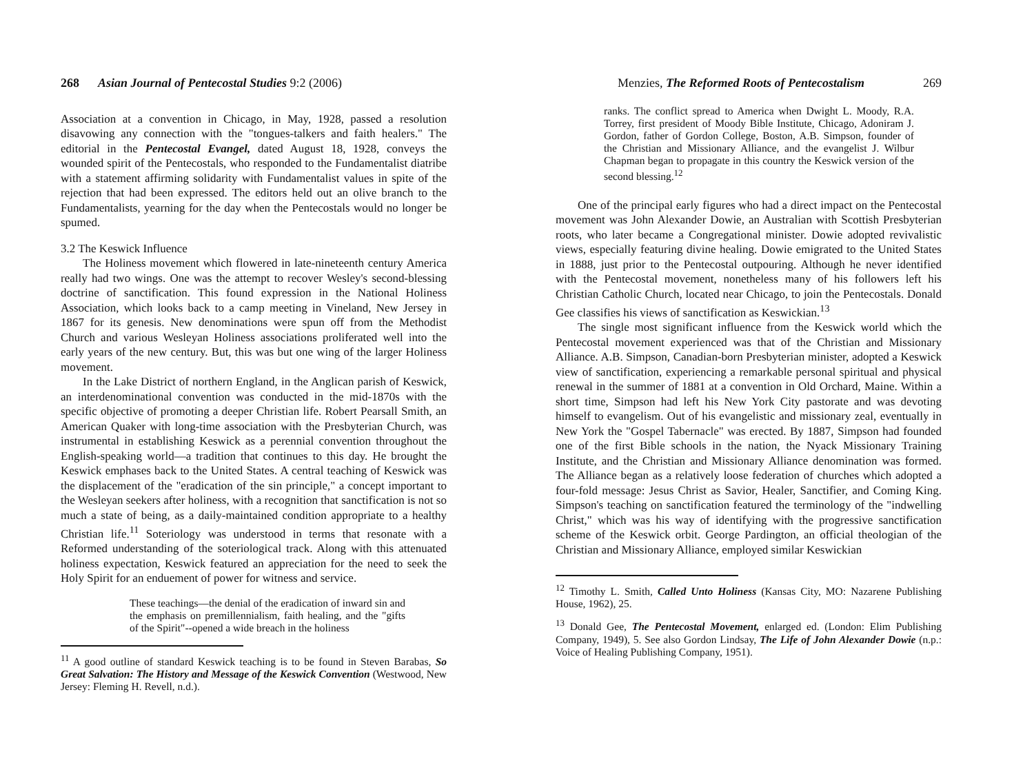268 Asian Journal of Pentecostal Studies 9:2 (2006)
Association at a convention in Chicago, in May, 1928, passed a resolution disavowing any connection with the "tongues-talkers and faith healers." The editorial in the Pentecostal Evangel, dated August 18, 1928, conveys the wounded spirit of the Pentecostals, who responded to the Fundamentalist diatribe with a statement affirming solidarity with Fundamentalist values in spite of the rejection that had been expressed. The editors held out an olive branch to the Fundamentalists, yearning for the day when the Pentecostals would no longer be spumed.
3.2 The Keswick Influence
The Holiness movement which flowered in late-nineteenth century America really had two wings. One was the attempt to recover Wesley's second-blessing doctrine of sanctification. This found expression in the National Holiness Association, which looks back to a camp meeting in Vineland, New Jersey in 1867 for its genesis. New denominations were spun off from the Methodist Church and various Wesleyan Holiness associations proliferated well into the early years of the new century. But, this was but one wing of the larger Holiness movement.
In the Lake District of northern England, in the Anglican parish of Keswick, an interdenominational convention was conducted in the mid-1870s with the specific objective of promoting a deeper Christian life. Robert Pearsall Smith, an American Quaker with long-time association with the Presbyterian Church, was instrumental in establishing Keswick as a perennial convention throughout the English-speaking world—a tradition that continues to this day. He brought the Keswick emphases back to the United States. A central teaching of Keswick was the displacement of the "eradication of the sin principle," a concept important to the Wesleyan seekers after holiness, with a recognition that sanctification is not so much a state of being, as a daily-maintained condition appropriate to a healthy Christian life.<sup>11</sup> Soteriology was understood in terms that resonate with a Reformed understanding of the soteriological track. Along with this attenuated holiness expectation, Keswick featured an appreciation for the need to seek the Holy Spirit for an enduement of power for witness and service.
These teachings—the denial of the eradication of inward sin and the emphasis on premillennialism, faith healing, and the "gifts of the Spirit"--opened a wide breach in the holiness
<sup>11</sup> A good outline of standard Keswick teaching is to be found in Steven Barabas, So Great Salvation: The History and Message of the Keswick Convention (Westwood, New Jersey: Fleming H. Revell, n.d.).
Menzies, The Reformed Roots of Pentecostalism 269
ranks. The conflict spread to America when Dwight L. Moody, R.A. Torrey, first president of Moody Bible Institute, Chicago, Adoniram J. Gordon, father of Gordon College, Boston, A.B. Simpson, founder of the Christian and Missionary Alliance, and the evangelist J. Wilbur Chapman began to propagate in this country the Keswick version of the second blessing.<sup>12</sup>
One of the principal early figures who had a direct impact on the Pentecostal movement was John Alexander Dowie, an Australian with Scottish Presbyterian roots, who later became a Congregational minister. Dowie adopted revivalistic views, especially featuring divine healing. Dowie emigrated to the United States in 1888, just prior to the Pentecostal outpouring. Although he never identified with the Pentecostal movement, nonetheless many of his followers left his Christian Catholic Church, located near Chicago, to join the Pentecostals. Donald Gee classifies his views of sanctification as Keswickian.<sup>13</sup>
The single most significant influence from the Keswick world which the Pentecostal movement experienced was that of the Christian and Missionary Alliance. A.B. Simpson, Canadian-born Presbyterian minister, adopted a Keswick view of sanctification, experiencing a remarkable personal spiritual and physical renewal in the summer of 1881 at a convention in Old Orchard, Maine. Within a short time, Simpson had left his New York City pastorate and was devoting himself to evangelism. Out of his evangelistic and missionary zeal, eventually in New York the "Gospel Tabernacle" was erected. By 1887, Simpson had founded one of the first Bible schools in the nation, the Nyack Missionary Training Institute, and the Christian and Missionary Alliance denomination was formed. The Alliance began as a relatively loose federation of churches which adopted a four-fold message: Jesus Christ as Savior, Healer, Sanctifier, and Coming King. Simpson's teaching on sanctification featured the terminology of the "indwelling Christ," which was his way of identifying with the progressive sanctification scheme of the Keswick orbit. George Pardington, an official theologian of the Christian and Missionary Alliance, employed similar Keswickian
<sup>12</sup> Timothy L. Smith, Called Unto Holiness (Kansas City, MO: Nazarene Publishing House, 1962), 25.
<sup>13</sup> Donald Gee, The Pentecostal Movement, enlarged ed. (London: Elim Publishing Company, 1949), 5. See also Gordon Lindsay, The Life of John Alexander Dowie (n.p.: Voice of Healing Publishing Company, 1951).